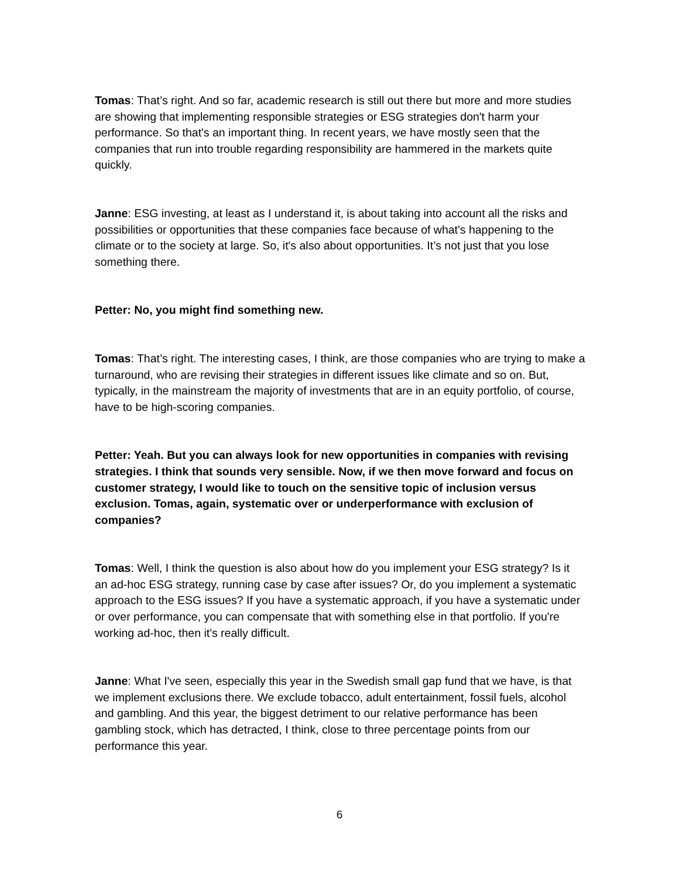Tomas: That’s right. And so far, academic research is still out there but more and more studies are showing that implementing responsible strategies or ESG strategies don't harm your performance. So that's an important thing. In recent years, we have mostly seen that the companies that run into trouble regarding responsibility are hammered in the markets quite quickly.
Janne: ESG investing, at least as I understand it, is about taking into account all the risks and possibilities or opportunities that these companies face because of what's happening to the climate or to the society at large. So, it's also about opportunities. It’s not just that you lose something there.
Petter: No, you might find something new.
Tomas: That’s right. The interesting cases, I think, are those companies who are trying to make a turnaround, who are revising their strategies in different issues like climate and so on. But, typically, in the mainstream the majority of investments that are in an equity portfolio, of course, have to be high-scoring companies.
Petter: Yeah. But you can always look for new opportunities in companies with revising strategies. I think that sounds very sensible. Now, if we then move forward and focus on customer strategy, I would like to touch on the sensitive topic of inclusion versus exclusion. Tomas, again, systematic over or underperformance with exclusion of companies?
Tomas: Well, I think the question is also about how do you implement your ESG strategy? Is it an ad-hoc ESG strategy, running case by case after issues? Or, do you implement a systematic approach to the ESG issues? If you have a systematic approach, if you have a systematic under or over performance, you can compensate that with something else in that portfolio. If you're working ad-hoc, then it's really difficult.
Janne: What I've seen, especially this year in the Swedish small gap fund that we have, is that we implement exclusions there. We exclude tobacco, adult entertainment, fossil fuels, alcohol and gambling. And this year, the biggest detriment to our relative performance has been gambling stock, which has detracted, I think, close to three percentage points from our performance this year.
6